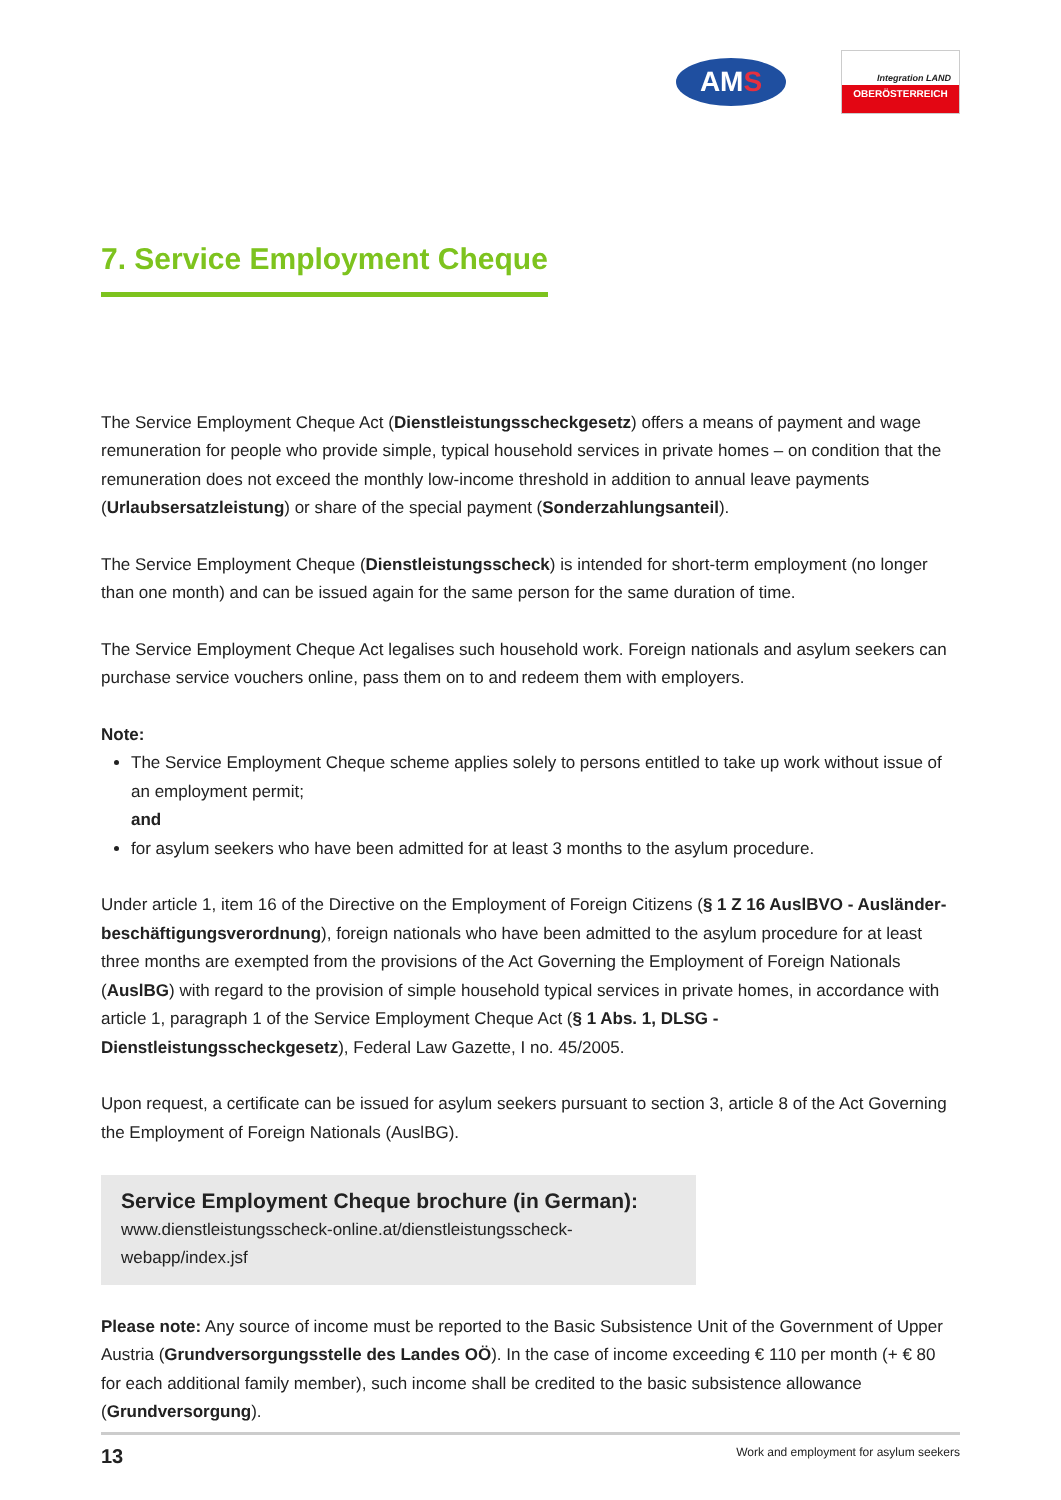AM S
Integration LAND
OBERÖSTERREICH
7. Service Employment Cheque
The Service Employment Cheque Act (Dienstleistungsscheckgesetz) offers a means of payment and wage remuneration for people who provide simple, typical household services in private homes – on condition that the remuneration does not exceed the monthly low-income threshold in addition to annual leave payments (Urlaubsersatzleistung) or share of the special payment (Sonderzahlungsanteil).
The Service Employment Cheque (Dienstleistungsscheck) is intended for short-term employment (no longer than one month) and can be issued again for the same person for the same duration of time.
The Service Employment Cheque Act legalises such household work. Foreign nationals and asylum seekers can purchase service vouchers online, pass them on to and redeem them with employers.
Note:
The Service Employment Cheque scheme applies solely to persons entitled to take up work without issue of an employment permit;
and
for asylum seekers who have been admitted for at least 3 months to the asylum procedure.
Under article 1, item 16 of the Directive on the Employment of Foreign Citizens (§ 1 Z 16 AuslBVO - Ausländer­beschäftigungsverordnung), foreign nationals who have been admitted to the asylum procedure for at least three months are exempted from the provisions of the Act Governing the Employment of Foreign Nationals (AuslBG) with regard to the provision of simple household typical services in private homes, in accordance with article 1, paragraph 1 of the Service Employment Cheque Act (§ 1 Abs. 1, DLSG - Dienstleistungsscheckgesetz), Federal Law Gazette, I no. 45/2005.
Upon request, a certificate can be issued for asylum seekers pursuant to section 3, article 8 of the Act Governing the Employment of Foreign Nationals (AuslBG).
Service Employment Cheque brochure (in German):
www.dienstleistungsscheck-online.at/dienstleistungsscheck-webapp/index.jsf
Please note: Any source of income must be reported to the Basic Subsistence Unit of the Government of Upper Austria (Grundversorgungsstelle des Landes OÖ). In the case of income exceeding € 110 per month (+ € 80 for each additional family member), such income shall be credited to the basic subsistence allowance (Grundversorgung).
13 Work and employment for asylum seekers